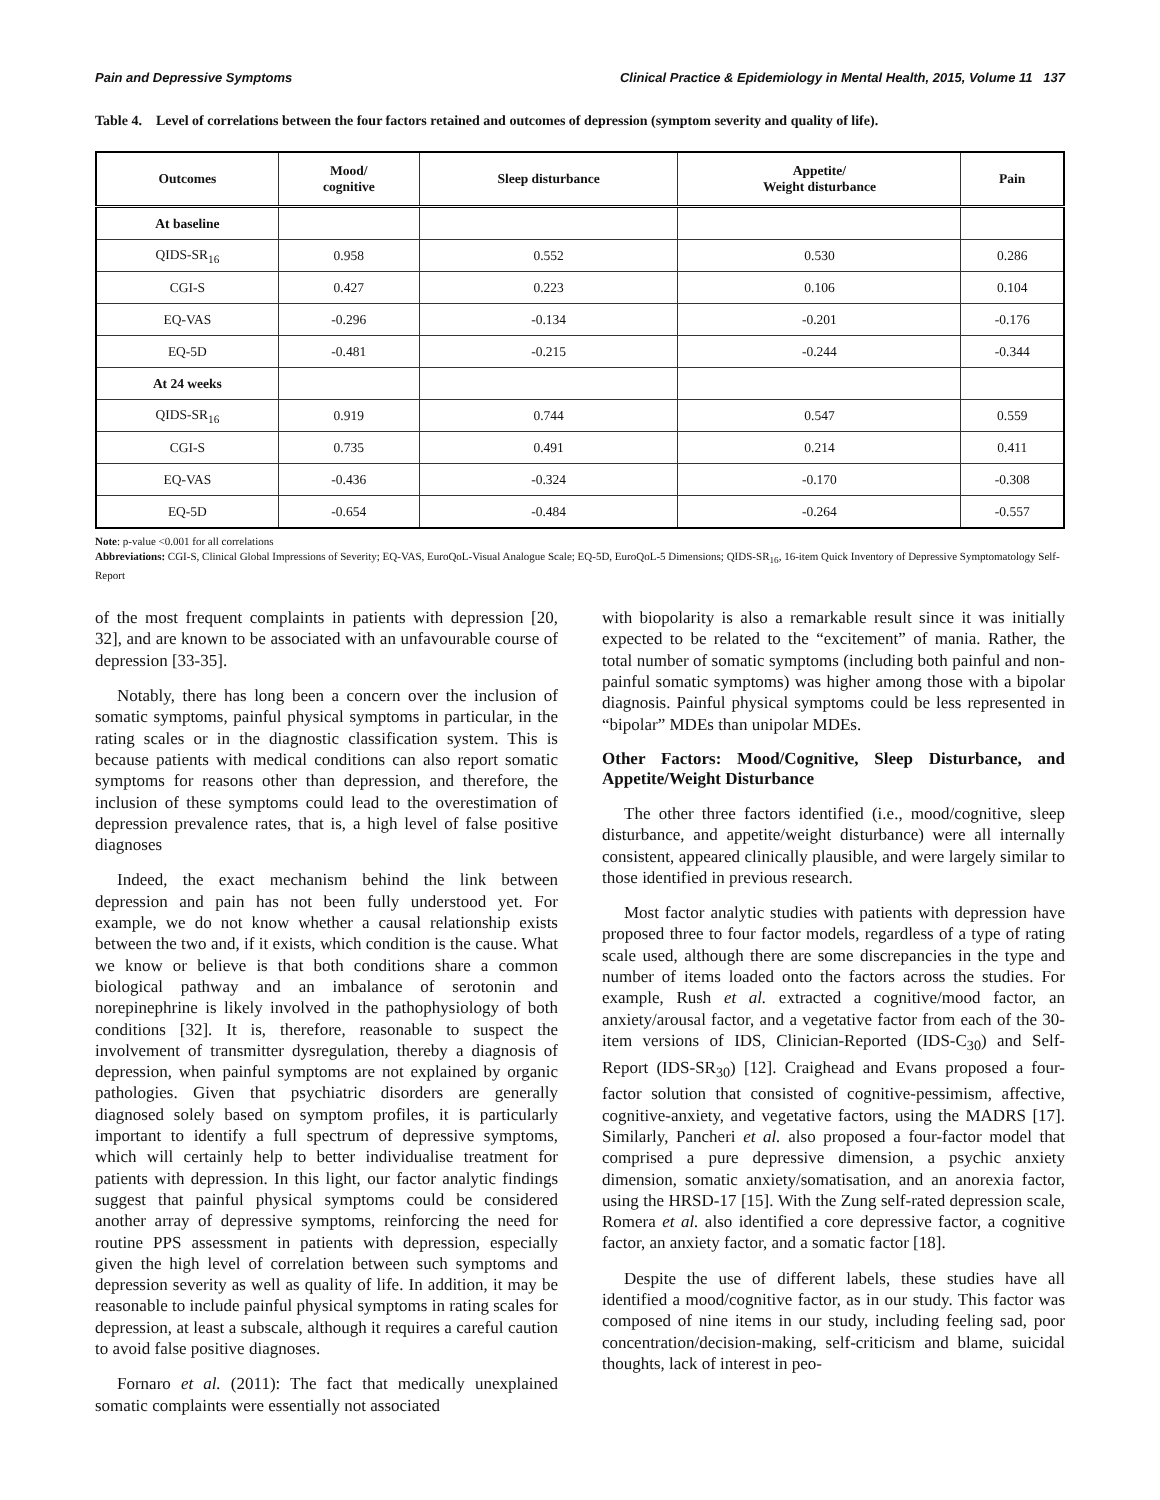Pain and Depressive Symptoms Clinical Practice & Epidemiology in Mental Health, 2015, Volume 11 137
Table 4. Level of correlations between the four factors retained and outcomes of depression (symptom severity and quality of life).
| Outcomes | Mood/ cognitive | Sleep disturbance | Appetite/ Weight disturbance | Pain |
| --- | --- | --- | --- | --- |
| At baseline | | | | |
| QIDS-SR<sub>16</sub> | 0.958 | 0.552 | 0.530 | 0.286 |
| CGI-S | 0.427 | 0.223 | 0.106 | 0.104 |
| EQ-VAS | -0.296 | -0.134 | -0.201 | -0.176 |
| EQ-5D | -0.481 | -0.215 | -0.244 | -0.344 |
| At 24 weeks | | | | |
| QIDS-SR<sub>16</sub> | 0.919 | 0.744 | 0.547 | 0.559 |
| CGI-S | 0.735 | 0.491 | 0.214 | 0.411 |
| EQ-VAS | -0.436 | -0.324 | -0.170 | -0.308 |
| EQ-5D | -0.654 | -0.484 | -0.264 | -0.557 |
Note: p-value <0.001 for all correlations
Abbreviations: CGI-S, Clinical Global Impressions of Severity; EQ-VAS, EuroQoL-Visual Analogue Scale; EQ-5D, EuroQoL-5 Dimensions; QIDS-SR<sub>16</sub>, 16-item Quick Inventory of Depressive Symptomatology Self-Report
of the most frequent complaints in patients with depression [20, 32], and are known to be associated with an unfavourable course of depression [33-35].
Notably, there has long been a concern over the inclusion of somatic symptoms, painful physical symptoms in particular, in the rating scales or in the diagnostic classification system. This is because patients with medical conditions can also report somatic symptoms for reasons other than depression, and therefore, the inclusion of these symptoms could lead to the overestimation of depression prevalence rates, that is, a high level of false positive diagnoses
Indeed, the exact mechanism behind the link between depression and pain has not been fully understood yet. For example, we do not know whether a causal relationship exists between the two and, if it exists, which condition is the cause. What we know or believe is that both conditions share a common biological pathway and an imbalance of serotonin and norepinephrine is likely involved in the pathophysiology of both conditions [32]. It is, therefore, reasonable to suspect the involvement of transmitter dysregulation, thereby a diagnosis of depression, when painful symptoms are not explained by organic pathologies. Given that psychiatric disorders are generally diagnosed solely based on symptom profiles, it is particularly important to identify a full spectrum of depressive symptoms, which will certainly help to better individualise treatment for patients with depression. In this light, our factor analytic findings suggest that painful physical symptoms could be considered another array of depressive symptoms, reinforcing the need for routine PPS assessment in patients with depression, especially given the high level of correlation between such symptoms and depression severity as well as quality of life. In addition, it may be reasonable to include painful physical symptoms in rating scales for depression, at least a subscale, although it requires a careful caution to avoid false positive diagnoses.
Fornaro et al. (2011): The fact that medically unexplained somatic complaints were essentially not associated
with biopolarity is also a remarkable result since it was initially expected to be related to the “excitement” of mania. Rather, the total number of somatic symptoms (including both painful and non-painful somatic symptoms) was higher among those with a bipolar diagnosis. Painful physical symptoms could be less represented in “bipolar” MDEs than unipolar MDEs.
Other Factors: Mood/Cognitive, Sleep Disturbance, and Appetite/Weight Disturbance
The other three factors identified (i.e., mood/cognitive, sleep disturbance, and appetite/weight disturbance) were all internally consistent, appeared clinically plausible, and were largely similar to those identified in previous research.
Most factor analytic studies with patients with depression have proposed three to four factor models, regardless of a type of rating scale used, although there are some discrepancies in the type and number of items loaded onto the factors across the studies. For example, Rush et al. extracted a cognitive/mood factor, an anxiety/arousal factor, and a vegetative factor from each of the 30-item versions of IDS, Clinician-Reported (IDS-C<sub>30</sub>) and Self-Report (IDS-SR<sub>30</sub>) [12]. Craighead and Evans proposed a four-factor solution that consisted of cognitive-pessimism, affective, cognitive-anxiety, and vegetative factors, using the MADRS [17]. Similarly, Pancheri et al. also proposed a four-factor model that comprised a pure depressive dimension, a psychic anxiety dimension, somatic anxiety/somatisation, and an anorexia factor, using the HRSD-17 [15]. With the Zung self-rated depression scale, Romera et al. also identified a core depressive factor, a cognitive factor, an anxiety factor, and a somatic factor [18].
Despite the use of different labels, these studies have all identified a mood/cognitive factor, as in our study. This factor was composed of nine items in our study, including feeling sad, poor concentration/decision-making, self-criticism and blame, suicidal thoughts, lack of interest in peo-